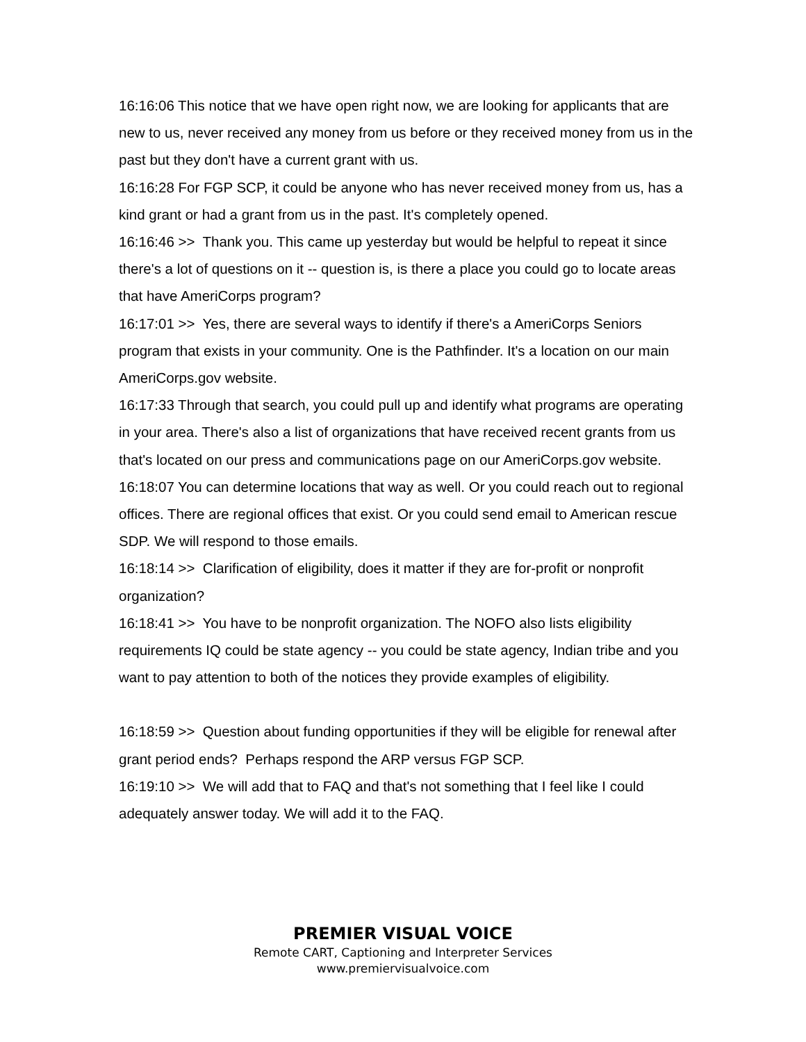16:16:06 This notice that we have open right now, we are looking for applicants that are new to us, never received any money from us before or they received money from us in the past but they don't have a current grant with us.
16:16:28 For FGP SCP, it could be anyone who has never received money from us, has a kind grant or had a grant from us in the past. It's completely opened.
16:16:46 >> Thank you. This came up yesterday but would be helpful to repeat it since there's a lot of questions on it -- question is, is there a place you could go to locate areas that have AmeriCorps program?
16:17:01 >> Yes, there are several ways to identify if there's a AmeriCorps Seniors program that exists in your community. One is the Pathfinder. It's a location on our main AmeriCorps.gov website.
16:17:33 Through that search, you could pull up and identify what programs are operating in your area. There's also a list of organizations that have received recent grants from us that's located on our press and communications page on our AmeriCorps.gov website.
16:18:07 You can determine locations that way as well. Or you could reach out to regional offices. There are regional offices that exist. Or you could send email to American rescue SDP. We will respond to those emails.
16:18:14 >> Clarification of eligibility, does it matter if they are for-profit or nonprofit organization?
16:18:41 >> You have to be nonprofit organization. The NOFO also lists eligibility requirements IQ could be state agency -- you could be state agency, Indian tribe and you want to pay attention to both of the notices they provide examples of eligibility.
16:18:59 >> Question about funding opportunities if they will be eligible for renewal after grant period ends? Perhaps respond the ARP versus FGP SCP.
16:19:10 >> We will add that to FAQ and that's not something that I feel like I could adequately answer today. We will add it to the FAQ.
PREMIER VISUAL VOICE
Remote CART, Captioning and Interpreter Services
www.premiervisualvoice.com